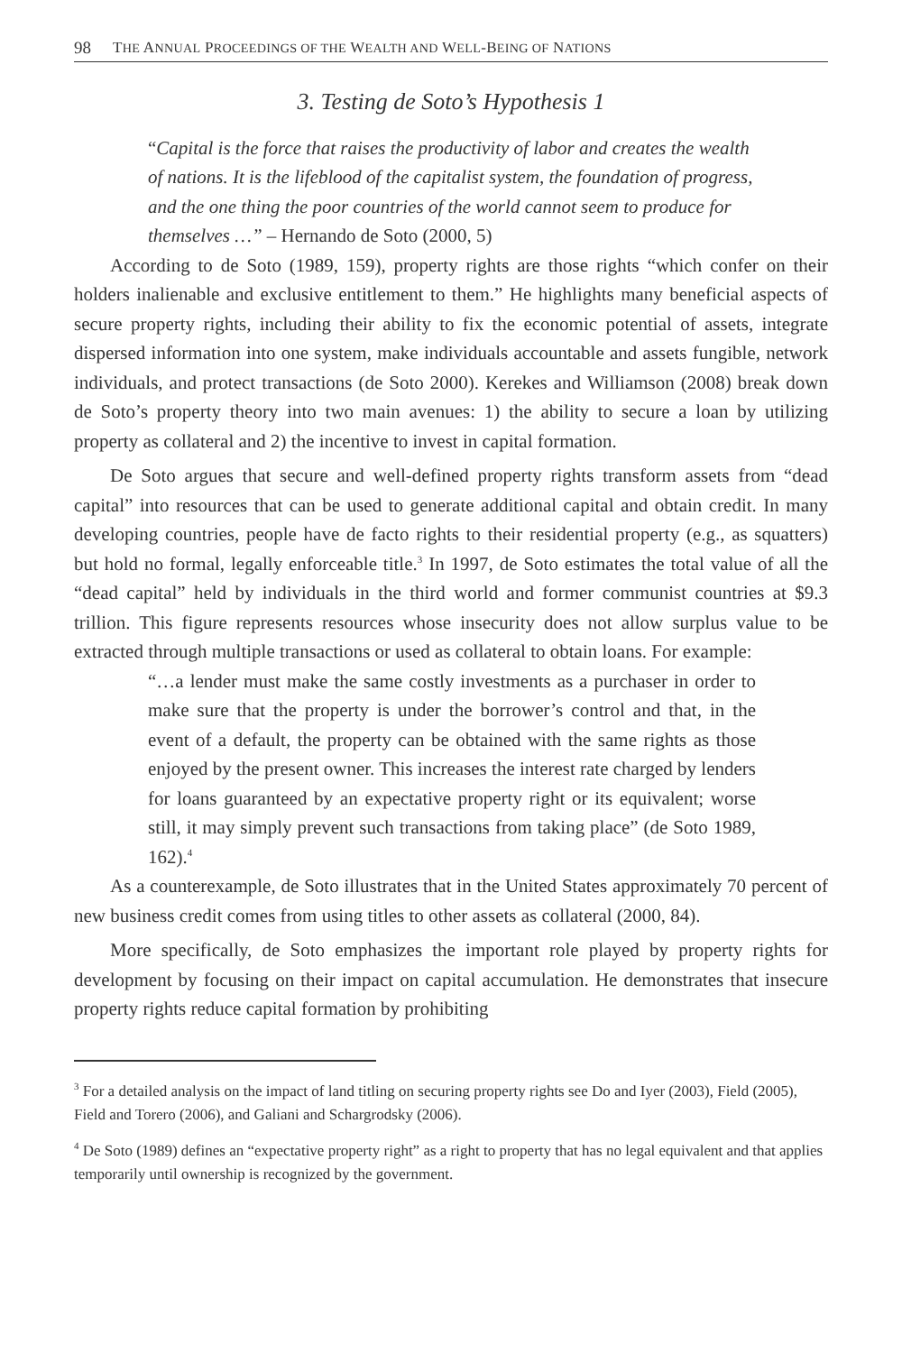98 THE ANNUAL PROCEEDINGS OF THE WEALTH AND WELL-BEING OF NATIONS
3. Testing de Soto’s Hypothesis 1
“Capital is the force that raises the productivity of labor and creates the wealth of nations. It is the lifeblood of the capitalist system, the foundation of progress, and the one thing the poor countries of the world cannot seem to produce for themselves …” – Hernando de Soto (2000, 5)
According to de Soto (1989, 159), property rights are those rights “which confer on their holders inalienable and exclusive entitlement to them.” He highlights many beneficial aspects of secure property rights, including their ability to fix the economic potential of assets, integrate dispersed information into one system, make individuals accountable and assets fungible, network individuals, and protect transactions (de Soto 2000). Kerekes and Williamson (2008) break down de Soto’s property theory into two main avenues: 1) the ability to secure a loan by utilizing property as collateral and 2) the incentive to invest in capital formation.
De Soto argues that secure and well-defined property rights transform assets from “dead capital” into resources that can be used to generate additional capital and obtain credit. In many developing countries, people have de facto rights to their residential property (e.g., as squatters) but hold no formal, legally enforceable title.<sup>3</sup> In 1997, de Soto estimates the total value of all the “dead capital” held by individuals in the third world and former communist countries at $9.3 trillion. This figure represents resources whose insecurity does not allow surplus value to be extracted through multiple transactions or used as collateral to obtain loans. For example:
“…a lender must make the same costly investments as a purchaser in order to make sure that the property is under the borrower’s control and that, in the event of a default, the property can be obtained with the same rights as those enjoyed by the present owner. This increases the interest rate charged by lenders for loans guaranteed by an expectative property right or its equivalent; worse still, it may simply prevent such transactions from taking place” (de Soto 1989, 162).<sup>4</sup>
As a counterexample, de Soto illustrates that in the United States approximately 70 percent of new business credit comes from using titles to other assets as collateral (2000, 84).
More specifically, de Soto emphasizes the important role played by property rights for development by focusing on their impact on capital accumulation. He demonstrates that insecure property rights reduce capital formation by prohibiting
<sup>3</sup> For a detailed analysis on the impact of land titling on securing property rights see Do and Iyer (2003), Field (2005), Field and Torero (2006), and Galiani and Schargrodsky (2006).
<sup>4</sup> De Soto (1989) defines an “expectative property right” as a right to property that has no legal equivalent and that applies temporarily until ownership is recognized by the government.